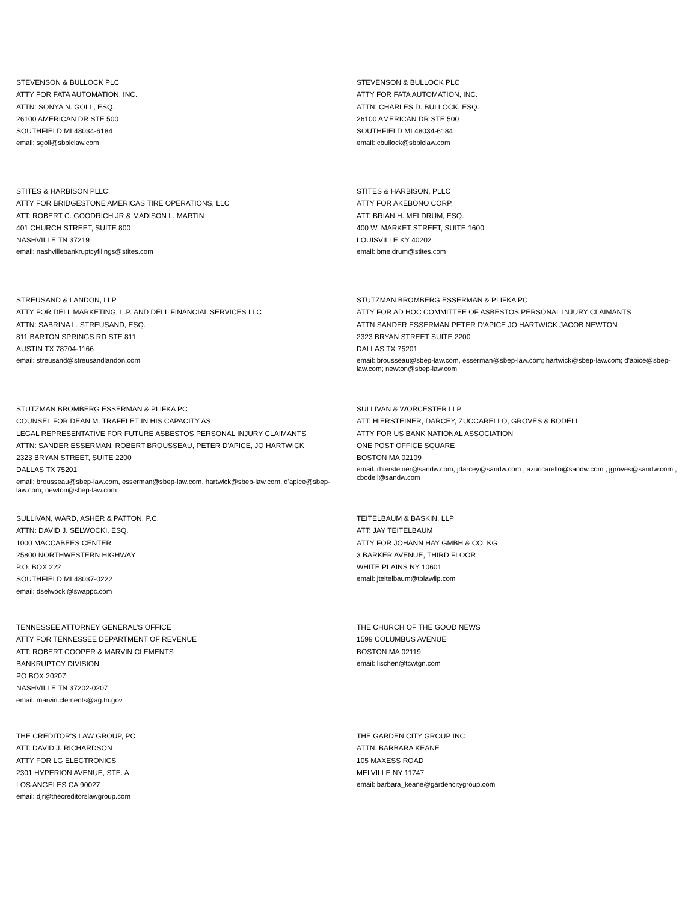STEVENSON & BULLOCK PLC
ATTY FOR FATA AUTOMATION, INC.
ATTN: SONYA N. GOLL, ESQ.
26100 AMERICAN DR STE 500
SOUTHFIELD MI 48034-6184
email: sgoll@sbplclaw.com
STEVENSON & BULLOCK PLC
ATTY FOR FATA AUTOMATION, INC.
ATTN: CHARLES D. BULLOCK, ESQ.
26100 AMERICAN DR STE 500
SOUTHFIELD MI 48034-6184
email: cbullock@sbplclaw.com
STITES & HARBISON PLLC
ATTY FOR BRIDGESTONE AMERICAS TIRE OPERATIONS, LLC
ATT: ROBERT C. GOODRICH JR & MADISON L. MARTIN
401 CHURCH STREET, SUITE 800
NASHVILLE TN 37219
email: nashvillebankruptcyfilings@stites.com
STITES & HARBISON, PLLC
ATTY FOR AKEBONO CORP.
ATT: BRIAN H. MELDRUM, ESQ.
400 W. MARKET STREET, SUITE 1600
LOUISVILLE KY 40202
email: bmeldrum@stites.com
STREUSAND & LANDON, LLP
ATTY FOR DELL MARKETING, L.P. AND DELL FINANCIAL SERVICES LLC
ATTN: SABRINA L. STREUSAND, ESQ.
811 BARTON SPRINGS RD STE 811
AUSTIN TX 78704-1166
email: streusand@streusandlandon.com
STUTZMAN BROMBERG ESSERMAN & PLIFKA PC
ATTY FOR AD HOC COMMITTEE OF ASBESTOS PERSONAL INJURY CLAIMANTS
ATTN SANDER ESSERMAN PETER D'APICE JO HARTWICK JACOB NEWTON
2323 BRYAN STREET SUITE 2200
DALLAS TX 75201
email: brousseau@sbep-law.com, esserman@sbep-law.com; hartwick@sbep-law.com; d'apice@sbep-law.com; newton@sbep-law.com
STUTZMAN BROMBERG ESSERMAN & PLIFKA PC
COUNSEL FOR DEAN M. TRAFELET IN HIS CAPACITY AS
LEGAL REPRESENTATIVE FOR FUTURE ASBESTOS PERSONAL INJURY CLAIMANTS
ATTN: SANDER ESSERMAN, ROBERT BROUSSEAU, PETER D'APICE, JO HARTWICK
2323 BRYAN STREET, SUITE 2200
DALLAS TX 75201
email: brousseau@sbep-law.com, esserman@sbep-law.com, hartwick@sbep-law.com, d'apice@sbep-law.com, newton@sbep-law.com
SULLIVAN & WORCESTER LLP
ATT: HIERSTEINER, DARCEY, ZUCCARELLO, GROVES & BODELL
ATTY FOR US BANK NATIONAL ASSOCIATION
ONE POST OFFICE SQUARE
BOSTON MA 02109
email: rhiersteiner@sandw.com; jdarcey@sandw.com ; azuccarello@sandw.com ; jgroves@sandw.com ; cbodell@sandw.com
SULLIVAN, WARD, ASHER & PATTON, P.C.
ATTN: DAVID J. SELWOCKI, ESQ.
1000 MACCABEES CENTER
25800 NORTHWESTERN HIGHWAY
P.O. BOX 222
SOUTHFIELD MI 48037-0222
email: dselwocki@swappc.com
TEITELBAUM & BASKIN, LLP
ATT: JAY TEITELBAUM
ATTY FOR JOHANN HAY GMBH & CO. KG
3 BARKER AVENUE, THIRD FLOOR
WHITE PLAINS NY 10601
email: jteitelbaum@tblawllp.com
TENNESSEE ATTORNEY GENERAL'S OFFICE
ATTY FOR TENNESSEE DEPARTMENT OF REVENUE
ATT: ROBERT COOPER & MARVIN CLEMENTS
BANKRUPTCY DIVISION
PO BOX 20207
NASHVILLE TN 37202-0207
email: marvin.clements@ag.tn.gov
THE CHURCH OF THE GOOD NEWS
1599 COLUMBUS AVENUE
BOSTON MA 02119
email: lischen@tcwtgn.com
THE CREDITOR'S LAW GROUP, PC
ATT: DAVID J. RICHARDSON
ATTY FOR LG ELECTRONICS
2301 HYPERION AVENUE, STE. A
LOS ANGELES CA 90027
email: djr@thecreditorslawgroup.com
THE GARDEN CITY GROUP INC
ATTN: BARBARA KEANE
105 MAXESS ROAD
MELVILLE NY 11747
email: barbara_keane@gardencitygroup.com